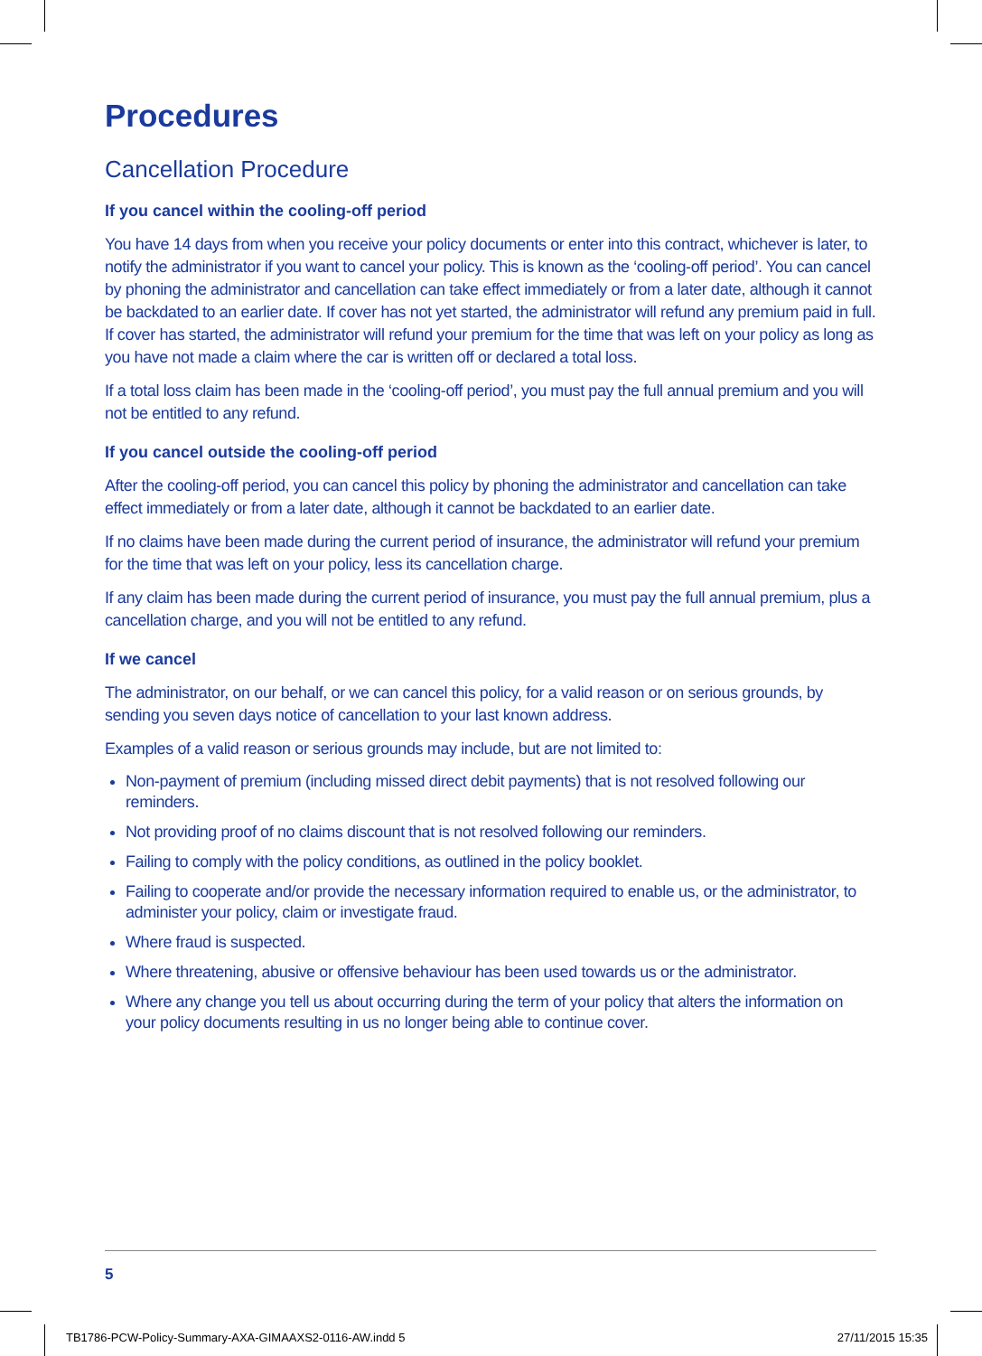Procedures
Cancellation Procedure
If you cancel within the cooling-off period
You have 14 days from when you receive your policy documents or enter into this contract, whichever is later, to notify the administrator if you want to cancel your policy. This is known as the ‘cooling-off period’. You can cancel by phoning the administrator and cancellation can take effect immediately or from a later date, although it cannot be backdated to an earlier date. If cover has not yet started, the administrator will refund any premium paid in full. If cover has started, the administrator will refund your premium for the time that was left on your policy as long as you have not made a claim where the car is written off or declared a total loss.
If a total loss claim has been made in the ‘cooling-off period’, you must pay the full annual premium and you will not be entitled to any refund.
If you cancel outside the cooling-off period
After the cooling-off period, you can cancel this policy by phoning the administrator and cancellation can take effect immediately or from a later date, although it cannot be backdated to an earlier date.
If no claims have been made during the current period of insurance, the administrator will refund your premium for the time that was left on your policy, less its cancellation charge.
If any claim has been made during the current period of insurance, you must pay the full annual premium, plus a cancellation charge, and you will not be entitled to any refund.
If we cancel
The administrator, on our behalf, or we can cancel this policy, for a valid reason or on serious grounds, by sending you seven days notice of cancellation to your last known address.
Examples of a valid reason or serious grounds may include, but are not limited to:
Non-payment of premium (including missed direct debit payments) that is not resolved following our reminders.
Not providing proof of no claims discount that is not resolved following our reminders.
Failing to comply with the policy conditions, as outlined in the policy booklet.
Failing to cooperate and/or provide the necessary information required to enable us, or the administrator, to administer your policy, claim or investigate fraud.
Where fraud is suspected.
Where threatening, abusive or offensive behaviour has been used towards us or the administrator.
Where any change you tell us about occurring during the term of your policy that alters the information on your policy documents resulting in us no longer being able to continue cover.
5
TB1786-PCW-Policy-Summary-AXA-GIMAAXS2-0116-AW.indd 5 27/11/2015 15:35